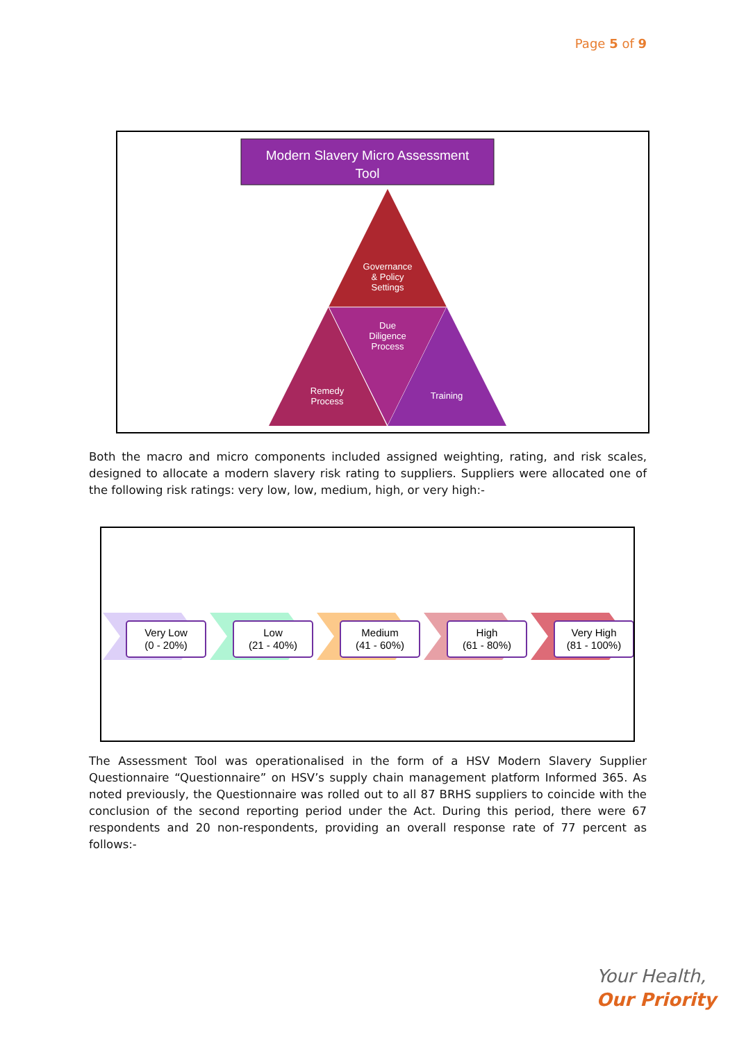Page 5 of 9
Modern Slavery Micro Assessment
Tool
Governance
& Policy
Settings
Due
Diligence
Process
Remedy
Process
Training
Both the macro and micro components included assigned weighting, rating, and risk scales, designed to allocate a modern slavery risk rating to suppliers. Suppliers were allocated one of the following risk ratings: very low, low, medium, high, or very high:-
Very Low
(0 - 20%)
Low
(21 - 40%)
Medium
(41 - 60%)
High
(61 - 80%)
Very High
(81 - 100%)
The Assessment Tool was operationalised in the form of a HSV Modern Slavery Supplier Questionnaire “Questionnaire” on HSV’s supply chain management platform Informed 365. As noted previously, the Questionnaire was rolled out to all 87 BRHS suppliers to coincide with the conclusion of the second reporting period under the Act. During this period, there were 67 respondents and 20 non-respondents, providing an overall response rate of 77 percent as follows:-
Your Health,
Our Priority